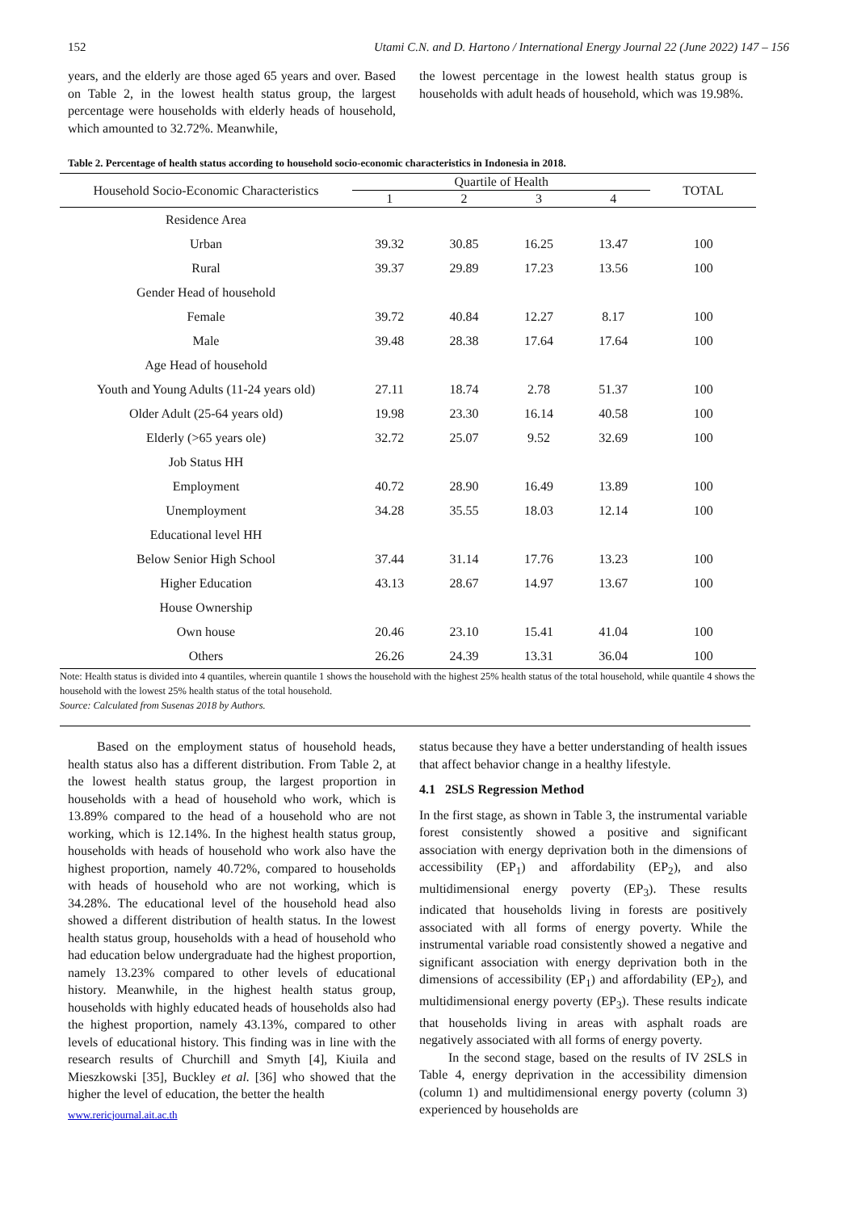152 Utami C.N. and D. Hartono / International Energy Journal 22 (June 2022) 147 – 156
years, and the elderly are those aged 65 years and over. Based on Table 2, in the lowest health status group, the largest percentage were households with elderly heads of household, which amounted to 32.72%. Meanwhile,
the lowest percentage in the lowest health status group is households with adult heads of household, which was 19.98%.
Table 2. Percentage of health status according to household socio-economic characteristics in Indonesia in 2018.
| Household Socio-Economic Characteristics | Quartile of Health | | | | TOTAL |
| --- | --- | --- | --- | --- | --- |
| | 1 | 2 | 3 | 4 | |
| Residence Area | | | | | |
| Urban | 39.32 | 30.85 | 16.25 | 13.47 | 100 |
| Rural | 39.37 | 29.89 | 17.23 | 13.56 | 100 |
| Gender Head of household | | | | | |
| Female | 39.72 | 40.84 | 12.27 | 8.17 | 100 |
| Male | 39.48 | 28.38 | 17.64 | 17.64 | 100 |
| Age Head of household | | | | | |
| Youth and Young Adults (11-24 years old) | 27.11 | 18.74 | 2.78 | 51.37 | 100 |
| Older Adult (25-64 years old) | 19.98 | 23.30 | 16.14 | 40.58 | 100 |
| Elderly (>65 years ole) | 32.72 | 25.07 | 9.52 | 32.69 | 100 |
| Job Status HH | | | | | |
| Employment | 40.72 | 28.90 | 16.49 | 13.89 | 100 |
| Unemployment | 34.28 | 35.55 | 18.03 | 12.14 | 100 |
| Educational level HH | | | | | |
| Below Senior High School | 37.44 | 31.14 | 17.76 | 13.23 | 100 |
| Higher Education | 43.13 | 28.67 | 14.97 | 13.67 | 100 |
| House Ownership | | | | | |
| Own house | 20.46 | 23.10 | 15.41 | 41.04 | 100 |
| Others | 26.26 | 24.39 | 13.31 | 36.04 | 100 |
Note: Health status is divided into 4 quantiles, wherein quantile 1 shows the household with the highest 25% health status of the total household, while quantile 4 shows the household with the lowest 25% health status of the total household.
Source: Calculated from Susenas 2018 by Authors.
Based on the employment status of household heads, health status also has a different distribution. From Table 2, at the lowest health status group, the largest proportion in households with a head of household who work, which is 13.89% compared to the head of a household who are not working, which is 12.14%. In the highest health status group, households with heads of household who work also have the highest proportion, namely 40.72%, compared to households with heads of household who are not working, which is 34.28%. The educational level of the household head also showed a different distribution of health status. In the lowest health status group, households with a head of household who had education below undergraduate had the highest proportion, namely 13.23% compared to other levels of educational history. Meanwhile, in the highest health status group, households with highly educated heads of households also had the highest proportion, namely 43.13%, compared to other levels of educational history. This finding was in line with the research results of Churchill and Smyth [4], Kiuila and Mieszkowski [35], Buckley et al. [36] who showed that the higher the level of education, the better the health
www.rericjournal.ait.ac.th
status because they have a better understanding of health issues that affect behavior change in a healthy lifestyle.
4.1 2SLS Regression Method
In the first stage, as shown in Table 3, the instrumental variable forest consistently showed a positive and significant association with energy deprivation both in the dimensions of accessibility (EP<sub>1</sub>) and affordability (EP<sub>2</sub>), and also multidimensional energy poverty (EP<sub>3</sub>). These results indicated that households living in forests are positively associated with all forms of energy poverty. While the instrumental variable road consistently showed a negative and significant association with energy deprivation both in the dimensions of accessibility (EP<sub>1</sub>) and affordability (EP<sub>2</sub>), and multidimensional energy poverty (EP<sub>3</sub>). These results indicate that households living in areas with asphalt roads are negatively associated with all forms of energy poverty.
In the second stage, based on the results of IV 2SLS in Table 4, energy deprivation in the accessibility dimension (column 1) and multidimensional energy poverty (column 3) experienced by households are